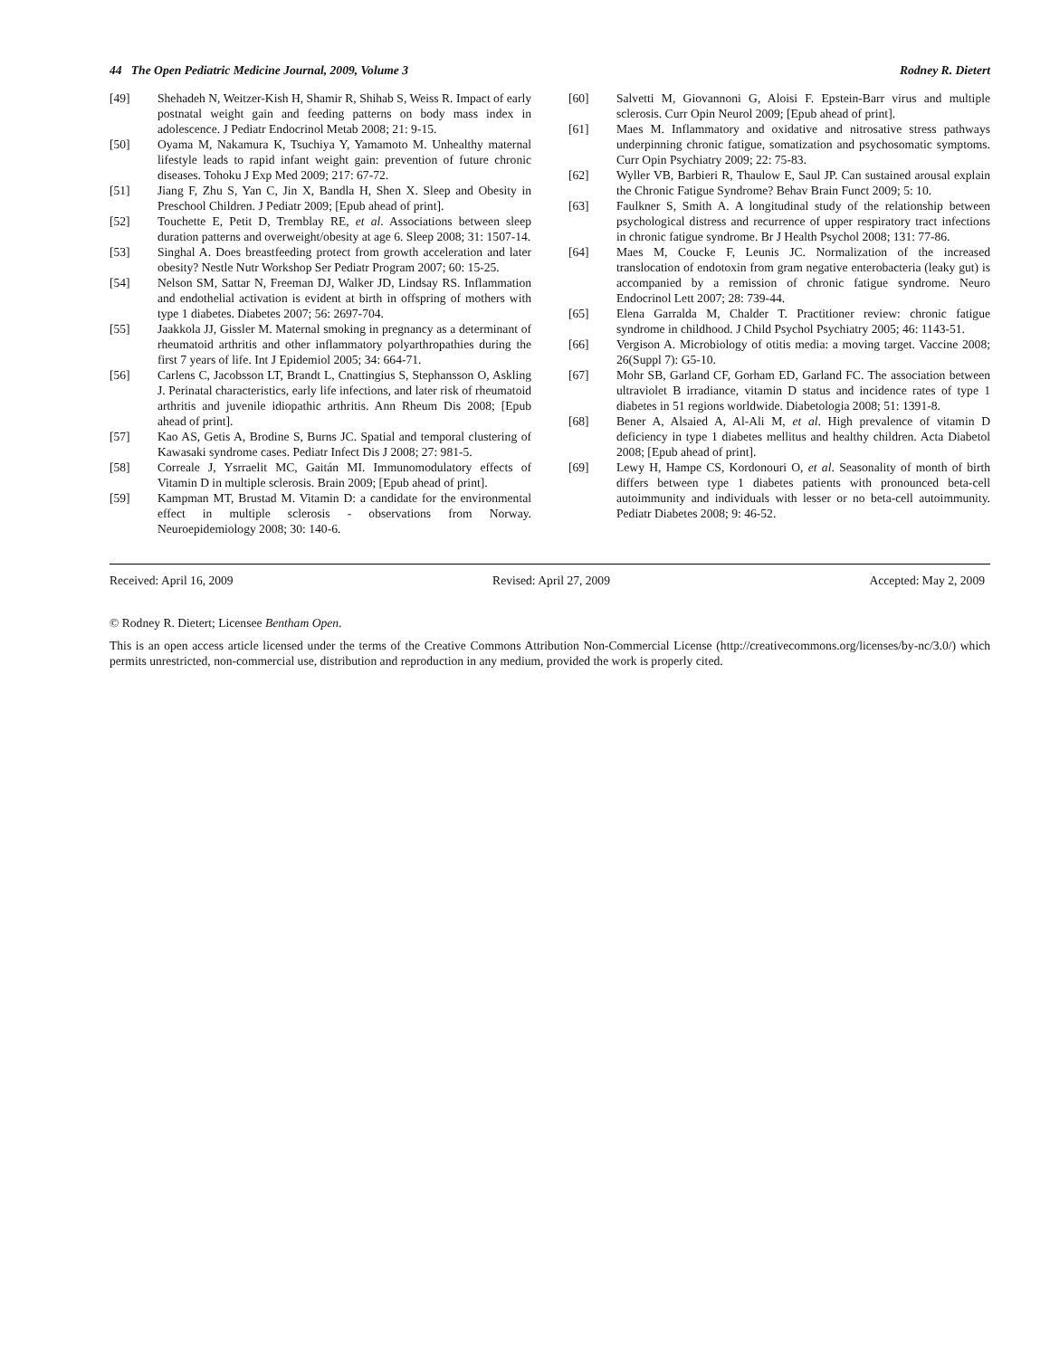44 The Open Pediatric Medicine Journal, 2009, Volume 3 Rodney R. Dietert
[49] Shehadeh N, Weitzer-Kish H, Shamir R, Shihab S, Weiss R. Impact of early postnatal weight gain and feeding patterns on body mass index in adolescence. J Pediatr Endocrinol Metab 2008; 21: 9-15.
[50] Oyama M, Nakamura K, Tsuchiya Y, Yamamoto M. Unhealthy maternal lifestyle leads to rapid infant weight gain: prevention of future chronic diseases. Tohoku J Exp Med 2009; 217: 67-72.
[51] Jiang F, Zhu S, Yan C, Jin X, Bandla H, Shen X. Sleep and Obesity in Preschool Children. J Pediatr 2009; [Epub ahead of print].
[52] Touchette E, Petit D, Tremblay RE, et al. Associations between sleep duration patterns and overweight/obesity at age 6. Sleep 2008; 31: 1507-14.
[53] Singhal A. Does breastfeeding protect from growth acceleration and later obesity? Nestle Nutr Workshop Ser Pediatr Program 2007; 60: 15-25.
[54] Nelson SM, Sattar N, Freeman DJ, Walker JD, Lindsay RS. Inflammation and endothelial activation is evident at birth in offspring of mothers with type 1 diabetes. Diabetes 2007; 56: 2697-704.
[55] Jaakkola JJ, Gissler M. Maternal smoking in pregnancy as a determinant of rheumatoid arthritis and other inflammatory polyarthropathies during the first 7 years of life. Int J Epidemiol 2005; 34: 664-71.
[56] Carlens C, Jacobsson LT, Brandt L, Cnattingius S, Stephansson O, Askling J. Perinatal characteristics, early life infections, and later risk of rheumatoid arthritis and juvenile idiopathic arthritis. Ann Rheum Dis 2008; [Epub ahead of print].
[57] Kao AS, Getis A, Brodine S, Burns JC. Spatial and temporal clustering of Kawasaki syndrome cases. Pediatr Infect Dis J 2008; 27: 981-5.
[58] Correale J, Ysrraelit MC, Gaitán MI. Immunomodulatory effects of Vitamin D in multiple sclerosis. Brain 2009; [Epub ahead of print].
[59] Kampman MT, Brustad M. Vitamin D: a candidate for the environmental effect in multiple sclerosis - observations from Norway. Neuroepidemiology 2008; 30: 140-6.
[60] Salvetti M, Giovannoni G, Aloisi F. Epstein-Barr virus and multiple sclerosis. Curr Opin Neurol 2009; [Epub ahead of print].
[61] Maes M. Inflammatory and oxidative and nitrosative stress pathways underpinning chronic fatigue, somatization and psychosomatic symptoms. Curr Opin Psychiatry 2009; 22: 75-83.
[62] Wyller VB, Barbieri R, Thaulow E, Saul JP. Can sustained arousal explain the Chronic Fatigue Syndrome? Behav Brain Funct 2009; 5: 10.
[63] Faulkner S, Smith A. A longitudinal study of the relationship between psychological distress and recurrence of upper respiratory tract infections in chronic fatigue syndrome. Br J Health Psychol 2008; 131: 77-86.
[64] Maes M, Coucke F, Leunis JC. Normalization of the increased translocation of endotoxin from gram negative enterobacteria (leaky gut) is accompanied by a remission of chronic fatigue syndrome. Neuro Endocrinol Lett 2007; 28: 739-44.
[65] Elena Garralda M, Chalder T. Practitioner review: chronic fatigue syndrome in childhood. J Child Psychol Psychiatry 2005; 46: 1143-51.
[66] Vergison A. Microbiology of otitis media: a moving target. Vaccine 2008; 26(Suppl 7): G5-10.
[67] Mohr SB, Garland CF, Gorham ED, Garland FC. The association between ultraviolet B irradiance, vitamin D status and incidence rates of type 1 diabetes in 51 regions worldwide. Diabetologia 2008; 51: 1391-8.
[68] Bener A, Alsaied A, Al-Ali M, et al. High prevalence of vitamin D deficiency in type 1 diabetes mellitus and healthy children. Acta Diabetol 2008; [Epub ahead of print].
[69] Lewy H, Hampe CS, Kordonouri O, et al. Seasonality of month of birth differs between type 1 diabetes patients with pronounced beta-cell autoimmunity and individuals with lesser or no beta-cell autoimmunity. Pediatr Diabetes 2008; 9: 46-52.
Received: April 16, 2009 Revised: April 27, 2009 Accepted: May 2, 2009
© Rodney R. Dietert; Licensee Bentham Open.
This is an open access article licensed under the terms of the Creative Commons Attribution Non-Commercial License (http://creativecommons.org/licenses/by-nc/3.0/) which permits unrestricted, non-commercial use, distribution and reproduction in any medium, provided the work is properly cited.